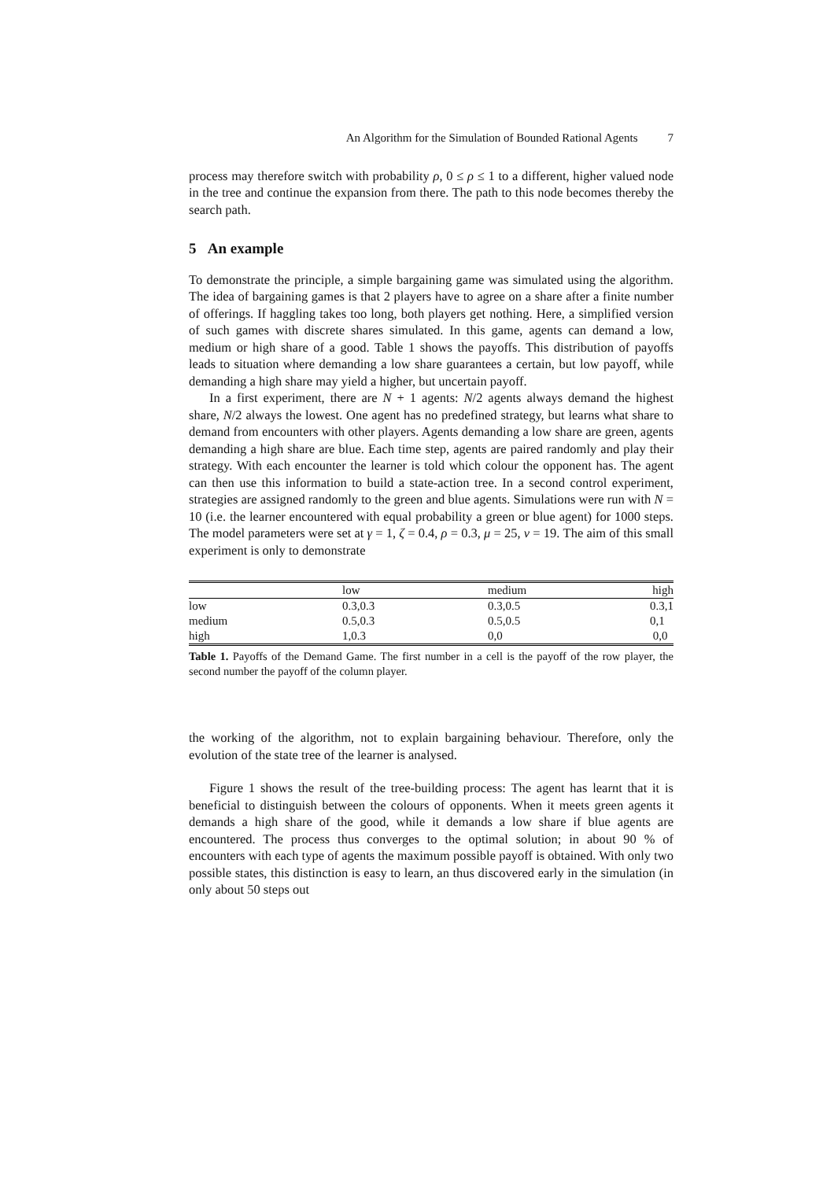An Algorithm for the Simulation of Bounded Rational Agents 7
process may therefore switch with probability ρ, 0 ≤ ρ ≤ 1 to a different, higher valued node in the tree and continue the expansion from there. The path to this node becomes thereby the search path.
5 An example
To demonstrate the principle, a simple bargaining game was simulated using the algorithm. The idea of bargaining games is that 2 players have to agree on a share after a finite number of offerings. If haggling takes too long, both players get nothing. Here, a simplified version of such games with discrete shares simulated. In this game, agents can demand a low, medium or high share of a good. Table 1 shows the payoffs. This distribution of payoffs leads to situation where demanding a low share guarantees a certain, but low payoff, while demanding a high share may yield a higher, but uncertain payoff.
In a first experiment, there are N + 1 agents: N/2 agents always demand the highest share, N/2 always the lowest. One agent has no predefined strategy, but learns what share to demand from encounters with other players. Agents demanding a low share are green, agents demanding a high share are blue. Each time step, agents are paired randomly and play their strategy. With each encounter the learner is told which colour the opponent has. The agent can then use this information to build a state-action tree. In a second control experiment, strategies are assigned randomly to the green and blue agents. Simulations were run with N = 10 (i.e. the learner encountered with equal probability a green or blue agent) for 1000 steps. The model parameters were set at γ = 1, ζ = 0.4, ρ = 0.3, μ = 25, ν = 19. The aim of this small experiment is only to demonstrate
| | low | medium | high |
| --- | --- | --- | --- |
| low | 0.3,0.3 | 0.3,0.5 | 0.3,1 |
| medium | 0.5,0.3 | 0.5,0.5 | 0,1 |
| high | 1,0.3 | 0,0 | 0,0 |
Table 1. Payoffs of the Demand Game. The first number in a cell is the payoff of the row player, the second number the payoff of the column player.
the working of the algorithm, not to explain bargaining behaviour. Therefore, only the evolution of the state tree of the learner is analysed.
Figure 1 shows the result of the tree-building process: The agent has learnt that it is beneficial to distinguish between the colours of opponents. When it meets green agents it demands a high share of the good, while it demands a low share if blue agents are encountered. The process thus converges to the optimal solution; in about 90 % of encounters with each type of agents the maximum possible payoff is obtained. With only two possible states, this distinction is easy to learn, an thus discovered early in the simulation (in only about 50 steps out